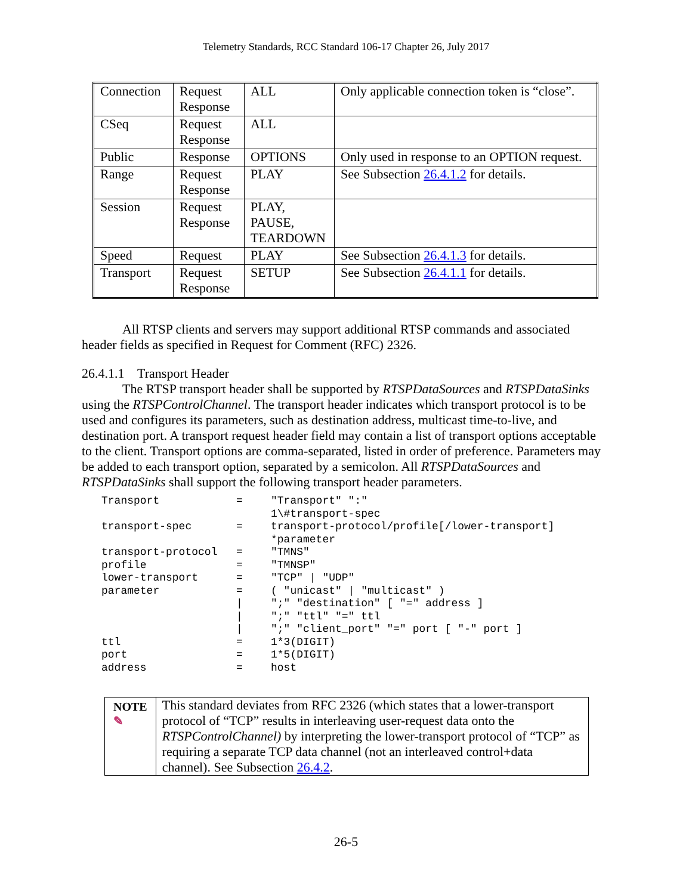Telemetry Standards, RCC Standard 106-17 Chapter 26, July 2017
| Connection | Request Response | ALL | Only applicable connection token is “close”. |
| CSeq | Request Response | ALL | |
| Public | Response | OPTIONS | Only used in response to an OPTION request. |
| Range | Request Response | PLAY | See Subsection 26.4.1.2 for details. |
| Session | Request Response | PLAY, PAUSE, TEARDOWN | |
| Speed | Request | PLAY | See Subsection 26.4.1.3 for details. |
| Transport | Request Response | SETUP | See Subsection 26.4.1.1 for details. |
All RTSP clients and servers may support additional RTSP commands and associated header fields as specified in Request for Comment (RFC) 2326.
26.4.1.1 Transport Header
The RTSP transport header shall be supported by RTSPDataSources and RTSPDataSinks using the RTSPControlChannel. The transport header indicates which transport protocol is to be used and configures its parameters, such as destination address, multicast time-to-live, and destination port. A transport request header field may contain a list of transport options acceptable to the client. Transport options are comma-separated, listed in order of preference. Parameters may be added to each transport option, separated by a semicolon. All RTSPDataSources and RTSPDataSinks shall support the following transport header parameters.
| Transport | = | "Transport" ":" 1\#transport-spec |
| transport-spec | = | transport-protocol/profile[/lower-transport] *parameter |
| transport-protocol | = | "TMNS" |
| profile | = | "TMNSP" |
| lower-transport | = | "TCP" / "UDP" |
| parameter | = | ( "unicast" / "multicast" ) |
| | / | ";" "destination" [ "=" address ] |
| | / | ";" "ttl" "=" ttl |
| | / | ";" "client_port" "=" port [ "-" port ] |
| ttl | = | 1*3(DIGIT) |
| port | = | 1*5(DIGIT) |
| address | = | host |
NOTE ✎
This standard deviates from RFC 2326 (which states that a lower-transport protocol of “TCP” results in interleaving user-request data onto the RTSPControlChannel) by interpreting the lower-transport protocol of “TCP” as requiring a separate TCP data channel (not an interleaved control+data channel). See Subsection 26.4.2.
26-5